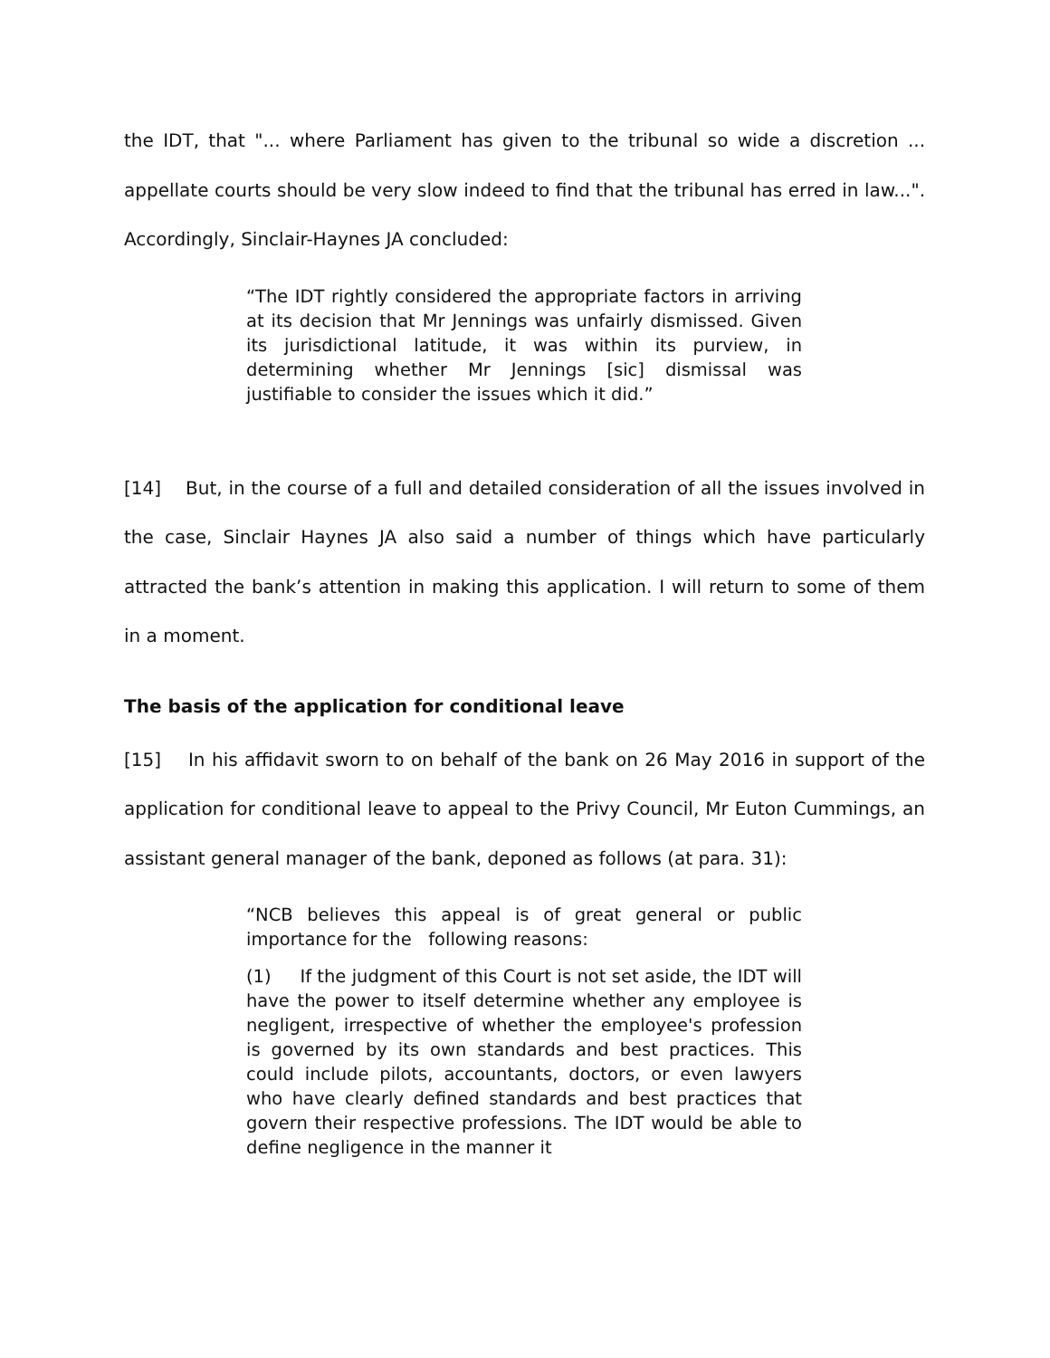the IDT, that "... where Parliament has given to the tribunal so wide a discretion ... appellate courts should be very slow indeed to find that the tribunal has erred in law...". Accordingly, Sinclair-Haynes JA concluded:
“The IDT rightly considered the appropriate factors in arriving at its decision that Mr Jennings was unfairly dismissed. Given its jurisdictional latitude, it was within its purview, in determining whether Mr Jennings [sic] dismissal was justifiable to consider the issues which it did.”
[14] But, in the course of a full and detailed consideration of all the issues involved in the case, Sinclair Haynes JA also said a number of things which have particularly attracted the bank’s attention in making this application. I will return to some of them in a moment.
The basis of the application for conditional leave
[15] In his affidavit sworn to on behalf of the bank on 26 May 2016 in support of the application for conditional leave to appeal to the Privy Council, Mr Euton Cummings, an assistant general manager of the bank, deponed as follows (at para. 31):
“NCB believes this appeal is of great general or public importance for the following reasons:
(1) If the judgment of this Court is not set aside, the IDT will have the power to itself determine whether any employee is negligent, irrespective of whether the employee's profession is governed by its own standards and best practices. This could include pilots, accountants, doctors, or even lawyers who have clearly defined standards and best practices that govern their respective professions. The IDT would be able to define negligence in the manner it